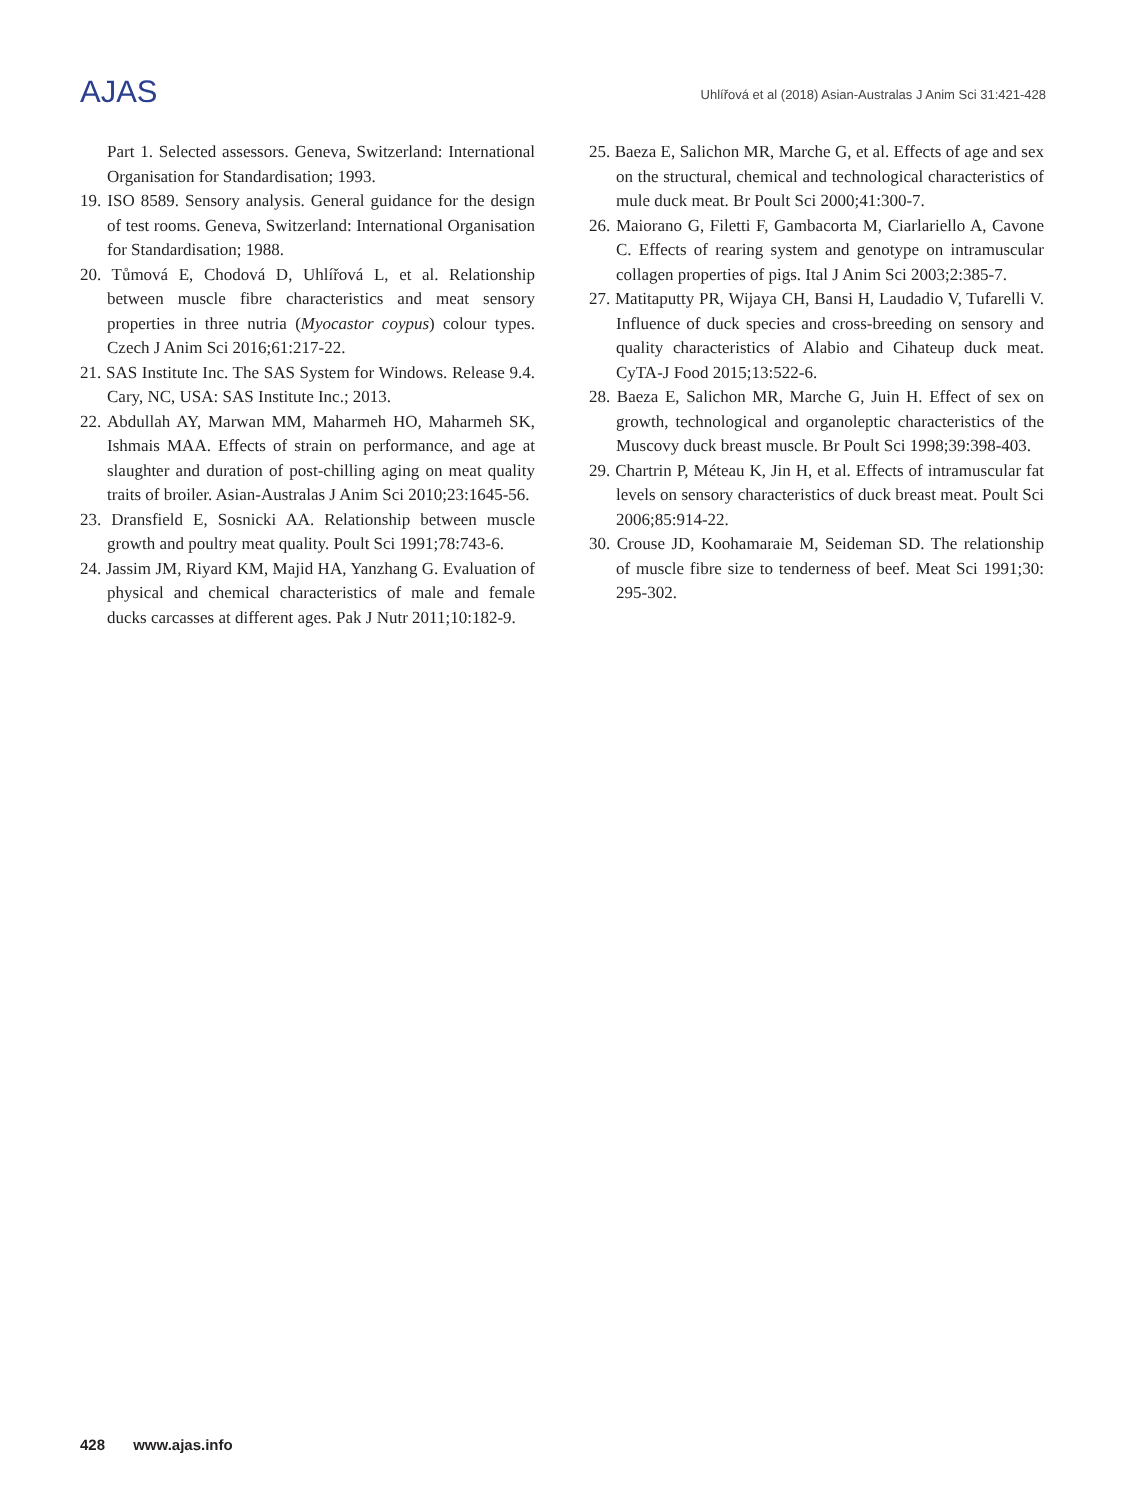AJAS
Uhlířová et al (2018) Asian-Australas J Anim Sci 31:421-428
Part 1. Selected assessors. Geneva, Switzerland: International Organisation for Standardisation; 1993.
19. ISO 8589. Sensory analysis. General guidance for the design of test rooms. Geneva, Switzerland: International Organisation for Standardisation; 1988.
20. Tůmová E, Chodová D, Uhlířová L, et al. Relationship between muscle fibre characteristics and meat sensory properties in three nutria (Myocastor coypus) colour types. Czech J Anim Sci 2016;61:217-22.
21. SAS Institute Inc. The SAS System for Windows. Release 9.4. Cary, NC, USA: SAS Institute Inc.; 2013.
22. Abdullah AY, Marwan MM, Maharmeh HO, Maharmeh SK, Ishmais MAA. Effects of strain on performance, and age at slaughter and duration of post-chilling aging on meat quality traits of broiler. Asian-Australas J Anim Sci 2010;23:1645-56.
23. Dransfield E, Sosnicki AA. Relationship between muscle growth and poultry meat quality. Poult Sci 1991;78:743-6.
24. Jassim JM, Riyard KM, Majid HA, Yanzhang G. Evaluation of physical and chemical characteristics of male and female ducks carcasses at different ages. Pak J Nutr 2011;10:182-9.
25. Baeza E, Salichon MR, Marche G, et al. Effects of age and sex on the structural, chemical and technological characteristics of mule duck meat. Br Poult Sci 2000;41:300-7.
26. Maiorano G, Filetti F, Gambacorta M, Ciarlariello A, Cavone C. Effects of rearing system and genotype on intramuscular collagen properties of pigs. Ital J Anim Sci 2003;2:385-7.
27. Matitaputty PR, Wijaya CH, Bansi H, Laudadio V, Tufarelli V. Influence of duck species and cross-breeding on sensory and quality characteristics of Alabio and Cihateup duck meat. CyTA-J Food 2015;13:522-6.
28. Baeza E, Salichon MR, Marche G, Juin H. Effect of sex on growth, technological and organoleptic characteristics of the Muscovy duck breast muscle. Br Poult Sci 1998;39:398-403.
29. Chartrin P, Méteau K, Jin H, et al. Effects of intramuscular fat levels on sensory characteristics of duck breast meat. Poult Sci 2006;85:914-22.
30. Crouse JD, Koohamaraie M, Seideman SD. The relationship of muscle fibre size to tenderness of beef. Meat Sci 1991;30: 295-302.
428 www.ajas.info